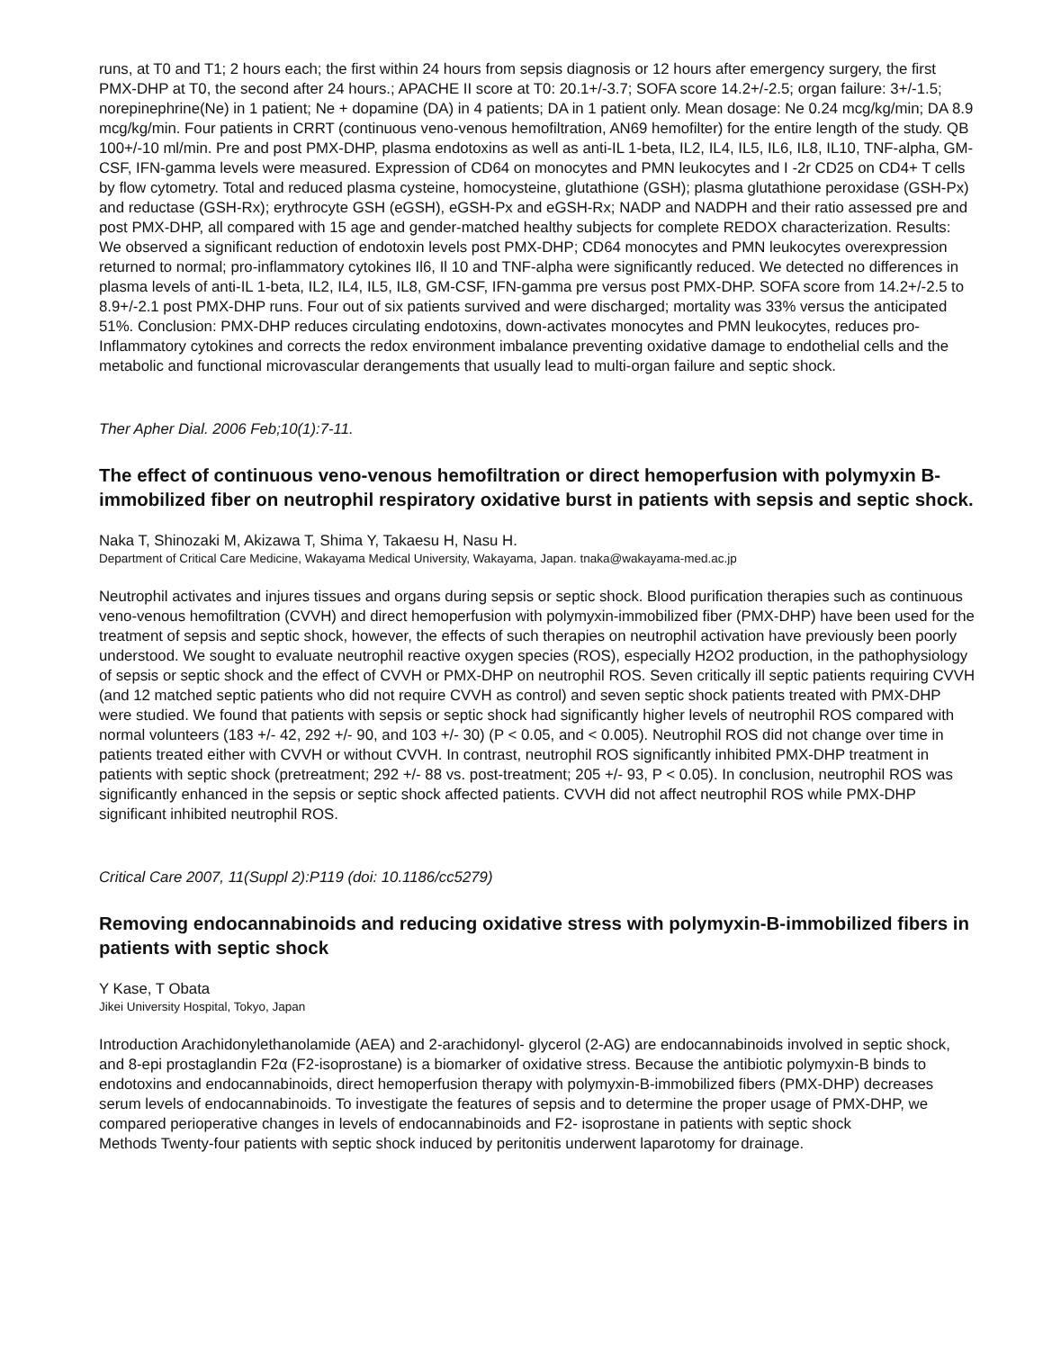runs, at T0 and T1; 2 hours each; the first within 24 hours from sepsis diagnosis or 12 hours after emergency surgery, the first PMX-DHP at T0, the second after 24 hours.; APACHE II score at T0: 20.1+/-3.7; SOFA score 14.2+/-2.5; organ failure: 3+/-1.5; norepinephrine(Ne) in 1 patient; Ne + dopamine (DA) in 4 patients; DA in 1 patient only. Mean dosage: Ne 0.24 mcg/kg/min; DA 8.9 mcg/kg/min. Four patients in CRRT (continuous veno-venous hemofiltration, AN69 hemofilter) for the entire length of the study. QB 100+/-10 ml/min. Pre and post PMX-DHP, plasma endotoxins as well as anti-IL 1-beta, IL2, IL4, IL5, IL6, IL8, IL10, TNF-alpha, GM-CSF, IFN-gamma levels were measured. Expression of CD64 on monocytes and PMN leukocytes and I -2r CD25 on CD4+ T cells by flow cytometry. Total and reduced plasma cysteine, homocysteine, glutathione (GSH); plasma glutathione peroxidase (GSH-Px) and reductase (GSH-Rx); erythrocyte GSH (eGSH), eGSH-Px and eGSH-Rx; NADP and NADPH and their ratio assessed pre and post PMX-DHP, all compared with 15 age and gender-matched healthy subjects for complete REDOX characterization. Results: We observed a significant reduction of endotoxin levels post PMX-DHP; CD64 monocytes and PMN leukocytes overexpression returned to normal; pro-inflammatory cytokines Il6, Il 10 and TNF-alpha were significantly reduced. We detected no differences in plasma levels of anti-IL 1-beta, IL2, IL4, IL5, IL8, GM-CSF, IFN-gamma pre versus post PMX-DHP. SOFA score from 14.2+/-2.5 to 8.9+/-2.1 post PMX-DHP runs. Four out of six patients survived and were discharged; mortality was 33% versus the anticipated 51%. Conclusion: PMX-DHP reduces circulating endotoxins, down-activates monocytes and PMN leukocytes, reduces pro-Inflammatory cytokines and corrects the redox environment imbalance preventing oxidative damage to endothelial cells and the metabolic and functional microvascular derangements that usually lead to multi-organ failure and septic shock.
Ther Apher Dial. 2006 Feb;10(1):7-11.
The effect of continuous veno-venous hemofiltration or direct hemoperfusion with polymyxin B-immobilized fiber on neutrophil respiratory oxidative burst in patients with sepsis and septic shock.
Naka T, Shinozaki M, Akizawa T, Shima Y, Takaesu H, Nasu H.
Department of Critical Care Medicine, Wakayama Medical University, Wakayama, Japan. tnaka@wakayama-med.ac.jp
Neutrophil activates and injures tissues and organs during sepsis or septic shock. Blood purification therapies such as continuous veno-venous hemofiltration (CVVH) and direct hemoperfusion with polymyxin-immobilized fiber (PMX-DHP) have been used for the treatment of sepsis and septic shock, however, the effects of such therapies on neutrophil activation have previously been poorly understood. We sought to evaluate neutrophil reactive oxygen species (ROS), especially H2O2 production, in the pathophysiology of sepsis or septic shock and the effect of CVVH or PMX-DHP on neutrophil ROS. Seven critically ill septic patients requiring CVVH (and 12 matched septic patients who did not require CVVH as control) and seven septic shock patients treated with PMX-DHP were studied. We found that patients with sepsis or septic shock had significantly higher levels of neutrophil ROS compared with normal volunteers (183 +/- 42, 292 +/- 90, and 103 +/- 30) (P < 0.05, and < 0.005). Neutrophil ROS did not change over time in patients treated either with CVVH or without CVVH. In contrast, neutrophil ROS significantly inhibited PMX-DHP treatment in patients with septic shock (pretreatment; 292 +/- 88 vs. post-treatment; 205 +/- 93, P < 0.05). In conclusion, neutrophil ROS was significantly enhanced in the sepsis or septic shock affected patients. CVVH did not affect neutrophil ROS while PMX-DHP significant inhibited neutrophil ROS.
Critical Care 2007, 11(Suppl 2):P119 (doi: 10.1186/cc5279)
Removing endocannabinoids and reducing oxidative stress with polymyxin-B-immobilized fibers in patients with septic shock
Y Kase, T Obata
Jikei University Hospital, Tokyo, Japan
Introduction Arachidonylethanolamide (AEA) and 2-arachidonyl- glycerol (2-AG) are endocannabinoids involved in septic shock, and 8-epi prostaglandin F2α (F2-isoprostane) is a biomarker of oxidative stress. Because the antibiotic polymyxin-B binds to endotoxins and endocannabinoids, direct hemoperfusion therapy with polymyxin-B-immobilized fibers (PMX-DHP) decreases serum levels of endocannabinoids. To investigate the features of sepsis and to determine the proper usage of PMX-DHP, we compared perioperative changes in levels of endocannabinoids and F2- isoprostane in patients with septic shock
Methods Twenty-four patients with septic shock induced by peritonitis underwent laparotomy for drainage.